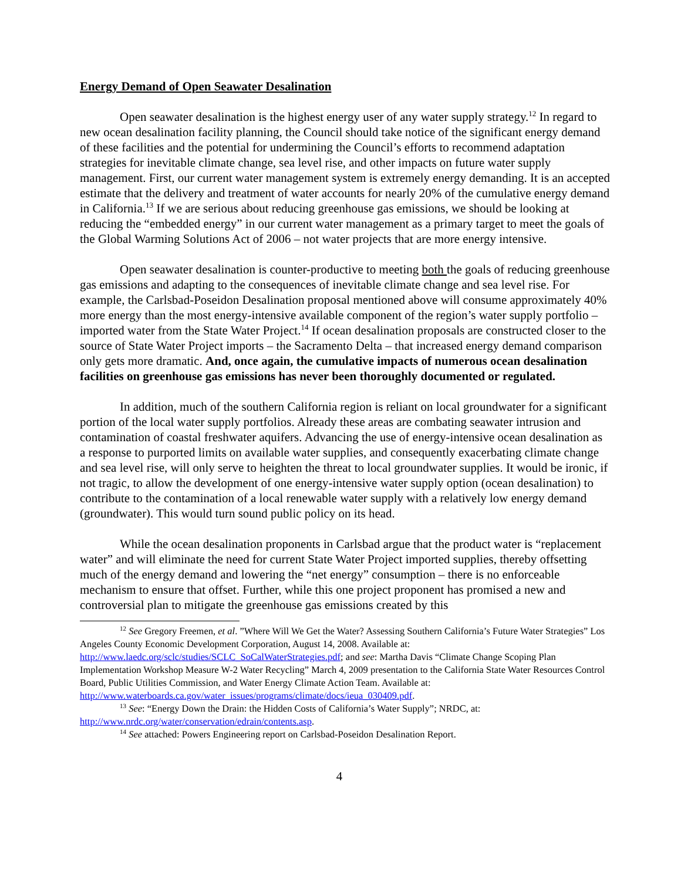Energy Demand of Open Seawater Desalination
Open seawater desalination is the highest energy user of any water supply strategy.<sup>12</sup> In regard to new ocean desalination facility planning, the Council should take notice of the significant energy demand of these facilities and the potential for undermining the Council’s efforts to recommend adaptation strategies for inevitable climate change, sea level rise, and other impacts on future water supply management. First, our current water management system is extremely energy demanding. It is an accepted estimate that the delivery and treatment of water accounts for nearly 20% of the cumulative energy demand in California.<sup>13</sup> If we are serious about reducing greenhouse gas emissions, we should be looking at reducing the “embedded energy” in our current water management as a primary target to meet the goals of the Global Warming Solutions Act of 2006 – not water projects that are more energy intensive.
Open seawater desalination is counter-productive to meeting both the goals of reducing greenhouse gas emissions and adapting to the consequences of inevitable climate change and sea level rise. For example, the Carlsbad-Poseidon Desalination proposal mentioned above will consume approximately 40% more energy than the most energy-intensive available component of the region’s water supply portfolio – imported water from the State Water Project.<sup>14</sup> If ocean desalination proposals are constructed closer to the source of State Water Project imports – the Sacramento Delta – that increased energy demand comparison only gets more dramatic. And, once again, the cumulative impacts of numerous ocean desalination facilities on greenhouse gas emissions has never been thoroughly documented or regulated.
In addition, much of the southern California region is reliant on local groundwater for a significant portion of the local water supply portfolios. Already these areas are combating seawater intrusion and contamination of coastal freshwater aquifers. Advancing the use of energy-intensive ocean desalination as a response to purported limits on available water supplies, and consequently exacerbating climate change and sea level rise, will only serve to heighten the threat to local groundwater supplies. It would be ironic, if not tragic, to allow the development of one energy-intensive water supply option (ocean desalination) to contribute to the contamination of a local renewable water supply with a relatively low energy demand (groundwater). This would turn sound public policy on its head.
While the ocean desalination proponents in Carlsbad argue that the product water is “replacement water” and will eliminate the need for current State Water Project imported supplies, thereby offsetting much of the energy demand and lowering the “net energy” consumption – there is no enforceable mechanism to ensure that offset. Further, while this one project proponent has promised a new and controversial plan to mitigate the greenhouse gas emissions created by this
<sup>12</sup> See Gregory Freemen, et al. ”Where Will We Get the Water? Assessing Southern California’s Future Water Strategies” Los Angeles County Economic Development Corporation, August 14, 2008. Available at: http://www.laedc.org/sclc/studies/SCLC_SoCalWaterStrategies.pdf; and see: Martha Davis “Climate Change Scoping Plan Implementation Workshop Measure W-2 Water Recycling” March 4, 2009 presentation to the California State Water Resources Control Board, Public Utilities Commission, and Water Energy Climate Action Team. Available at: http://www.waterboards.ca.gov/water_issues/programs/climate/docs/ieua_030409.pdf.
<sup>13</sup> See: “Energy Down the Drain: the Hidden Costs of California’s Water Supply”; NRDC, at: http://www.nrdc.org/water/conservation/edrain/contents.asp.
<sup>14</sup> See attached: Powers Engineering report on Carlsbad-Poseidon Desalination Report.
4